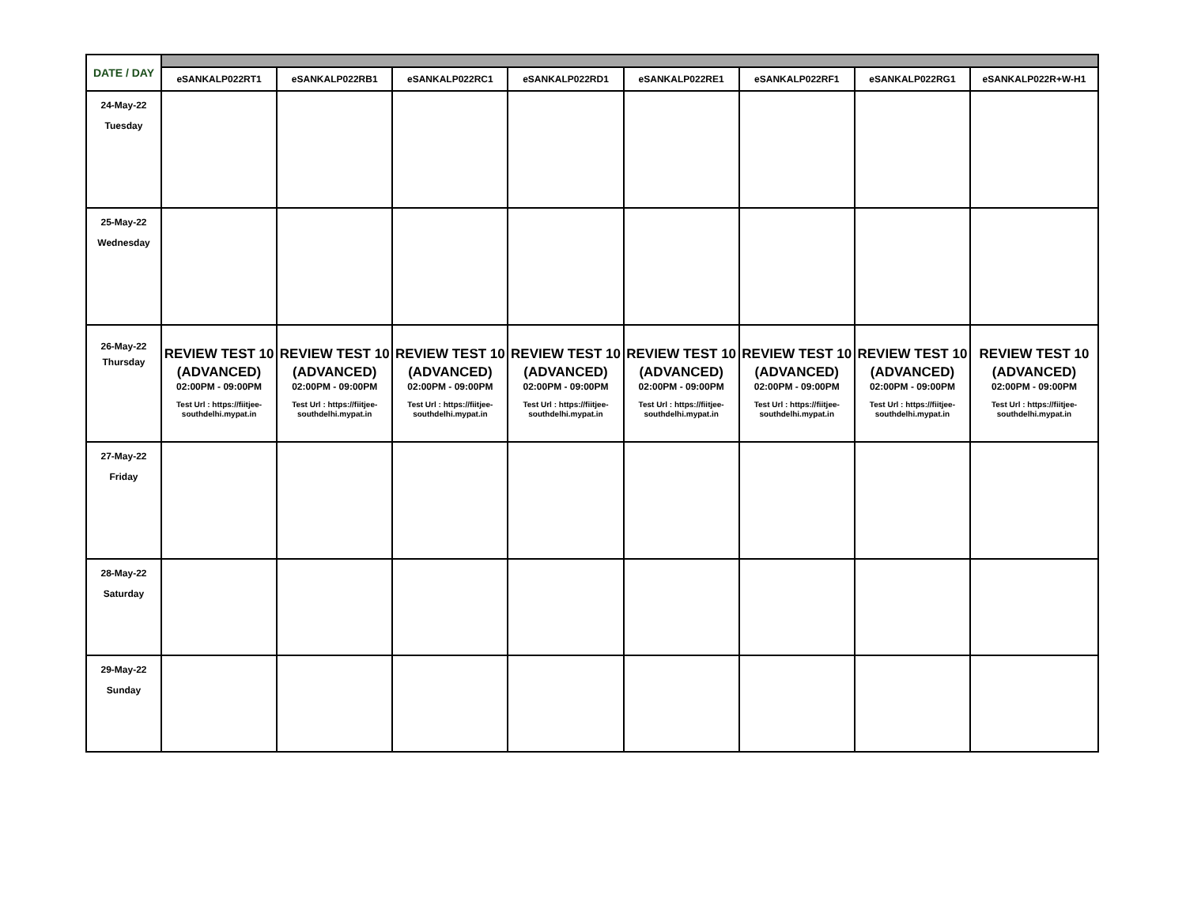| DATE / DAY | | | | | | | | |
| | eSANKALP022RT1 | eSANKALP022RB1 | eSANKALP022RC1 | eSANKALP022RD1 | eSANKALP022RE1 | eSANKALP022RF1 | eSANKALP022RG1 | eSANKALP022R+W-H1 |
| 24-May-22 Tuesday | | | | | | | | |
| 25-May-22 Wednesday | | | | | | | | |
| 26-May-22 Thursday | REVIEW TEST 10 (ADVANCED) 02:00PM - 09:00PM Test Url : https://fiitjee- southdelhi.mypat.in | REVIEW TEST 10 (ADVANCED) 02:00PM - 09:00PM Test Url : https://fiitjee- southdelhi.mypat.in | REVIEW TEST 10 (ADVANCED) 02:00PM - 09:00PM Test Url : https://fiitjee- southdelhi.mypat.in | REVIEW TEST 10 (ADVANCED) 02:00PM - 09:00PM Test Url : https://fiitjee- southdelhi.mypat.in | REVIEW TEST 10 (ADVANCED) 02:00PM - 09:00PM Test Url : https://fiitjee- southdelhi.mypat.in | REVIEW TEST 10 (ADVANCED) 02:00PM - 09:00PM Test Url : https://fiitjee- southdelhi.mypat.in | REVIEW TEST 10 (ADVANCED) 02:00PM - 09:00PM Test Url : https://fiitjee- southdelhi.mypat.in | REVIEW TEST 10 (ADVANCED) 02:00PM - 09:00PM Test Url : https://fiitjee- southdelhi.mypat.in |
| 27-May-22 Friday | | | | | | | | |
| 28-May-22 Saturday | | | | | | | | |
| 29-May-22 Sunday | | | | | | | | |